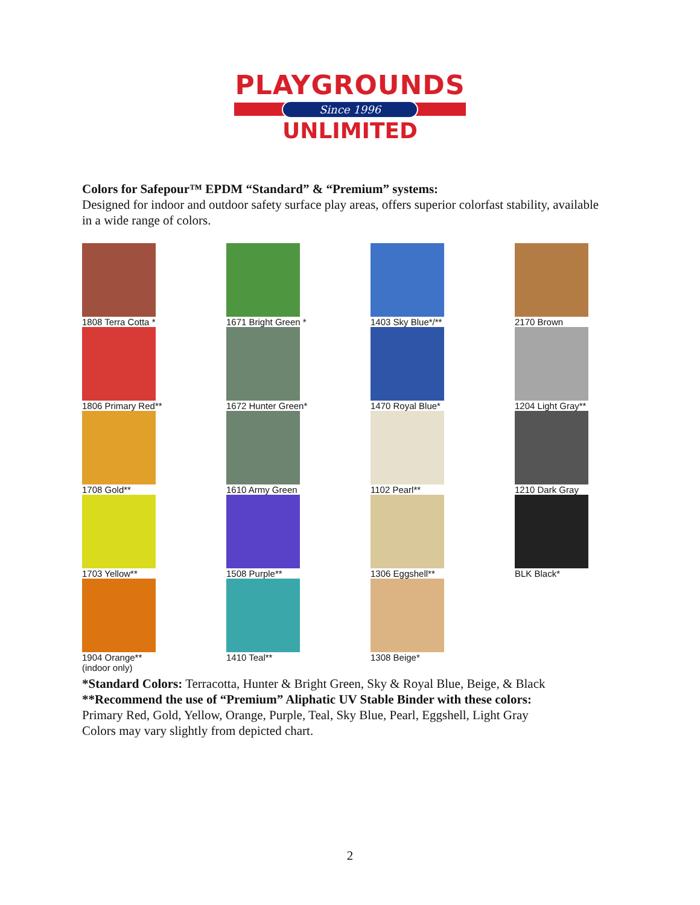PLAYGROUNDS
Since 1996
UNLIMITED
Colors for Safepour™ EPDM “Standard” & “Premium” systems:
Designed for indoor and outdoor safety surface play areas, offers superior colorfast stability, available in a wide range of colors.
1808 Terra Cotta *
1671 Bright Green *
1403 Sky Blue*/**
2170 Brown
1806 Primary Red**
1672 Hunter Green*
1470 Royal Blue*
1204 Light Gray**
1708 Gold**
1610 Army Green
1102 Pearl**
1210 Dark Gray
1703 Yellow**
1508 Purple**
1306 Eggshell**
BLK Black*
1904 Orange**
(indoor only)
1410 Teal**
1308 Beige*
*Standard Colors: Terracotta, Hunter & Bright Green, Sky & Royal Blue, Beige, & Black
**Recommend the use of “Premium” Aliphatic UV Stable Binder with these colors:
Primary Red, Gold, Yellow, Orange, Purple, Teal, Sky Blue, Pearl, Eggshell, Light Gray
Colors may vary slightly from depicted chart.
2